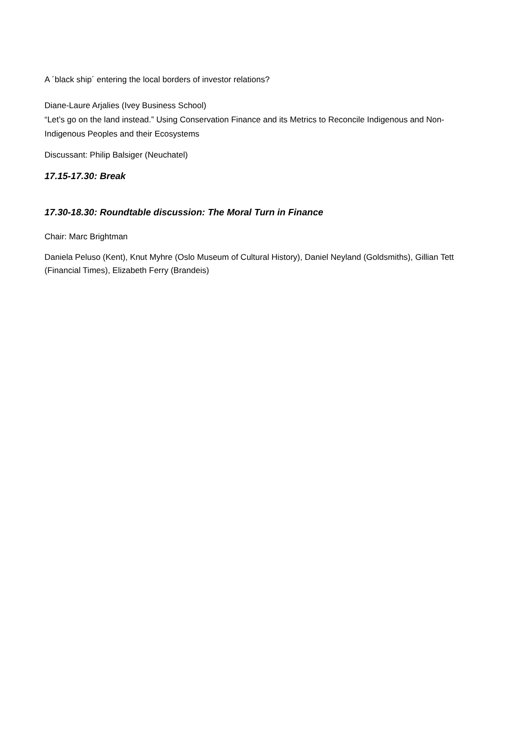A ´black ship´ entering the local borders of investor relations?
Diane-Laure Arjalies (Ivey Business School)
“Let’s go on the land instead.” Using Conservation Finance and its Metrics to Reconcile Indigenous and Non-Indigenous Peoples and their Ecosystems
Discussant: Philip Balsiger (Neuchatel)
17.15-17.30: Break
17.30-18.30: Roundtable discussion: The Moral Turn in Finance
Chair: Marc Brightman
Daniela Peluso (Kent), Knut Myhre (Oslo Museum of Cultural History), Daniel Neyland (Goldsmiths), Gillian Tett (Financial Times), Elizabeth Ferry (Brandeis)